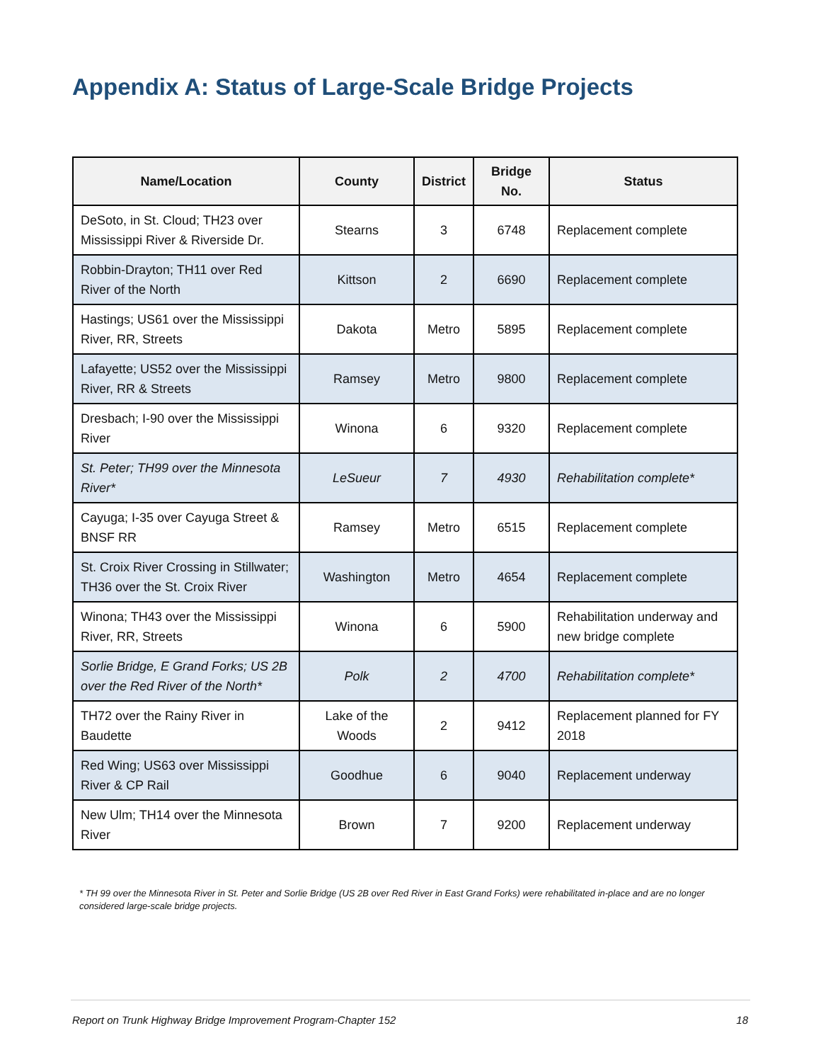Appendix A: Status of Large-Scale Bridge Projects
| Name/Location | County | District | Bridge No. | Status |
| --- | --- | --- | --- | --- |
| DeSoto, in St. Cloud; TH23 over Mississippi River & Riverside Dr. | Stearns | 3 | 6748 | Replacement complete |
| Robbin-Drayton; TH11 over Red River of the North | Kittson | 2 | 6690 | Replacement complete |
| Hastings; US61 over the Mississippi River, RR, Streets | Dakota | Metro | 5895 | Replacement complete |
| Lafayette; US52 over the Mississippi River, RR & Streets | Ramsey | Metro | 9800 | Replacement complete |
| Dresbach; I-90 over the Mississippi River | Winona | 6 | 9320 | Replacement complete |
| St. Peter; TH99 over the Minnesota River* | LeSueur | 7 | 4930 | Rehabilitation complete* |
| Cayuga; I-35 over Cayuga Street & BNSF RR | Ramsey | Metro | 6515 | Replacement complete |
| St. Croix River Crossing in Stillwater; TH36 over the St. Croix River | Washington | Metro | 4654 | Replacement complete |
| Winona; TH43 over the Mississippi River, RR, Streets | Winona | 6 | 5900 | Rehabilitation underway and new bridge complete |
| Sorlie Bridge, E Grand Forks; US 2B over the Red River of the North* | Polk | 2 | 4700 | Rehabilitation complete* |
| TH72 over the Rainy River in Baudette | Lake of the Woods | 2 | 9412 | Replacement planned for FY 2018 |
| Red Wing; US63 over Mississippi River & CP Rail | Goodhue | 6 | 9040 | Replacement underway |
| New Ulm; TH14 over the Minnesota River | Brown | 7 | 9200 | Replacement underway |
* TH 99 over the Minnesota River in St. Peter and Sorlie Bridge (US 2B over Red River in East Grand Forks) were rehabilitated in-place and are no longer considered large-scale bridge projects.
Report on Trunk Highway Bridge Improvement Program-Chapter 152 18